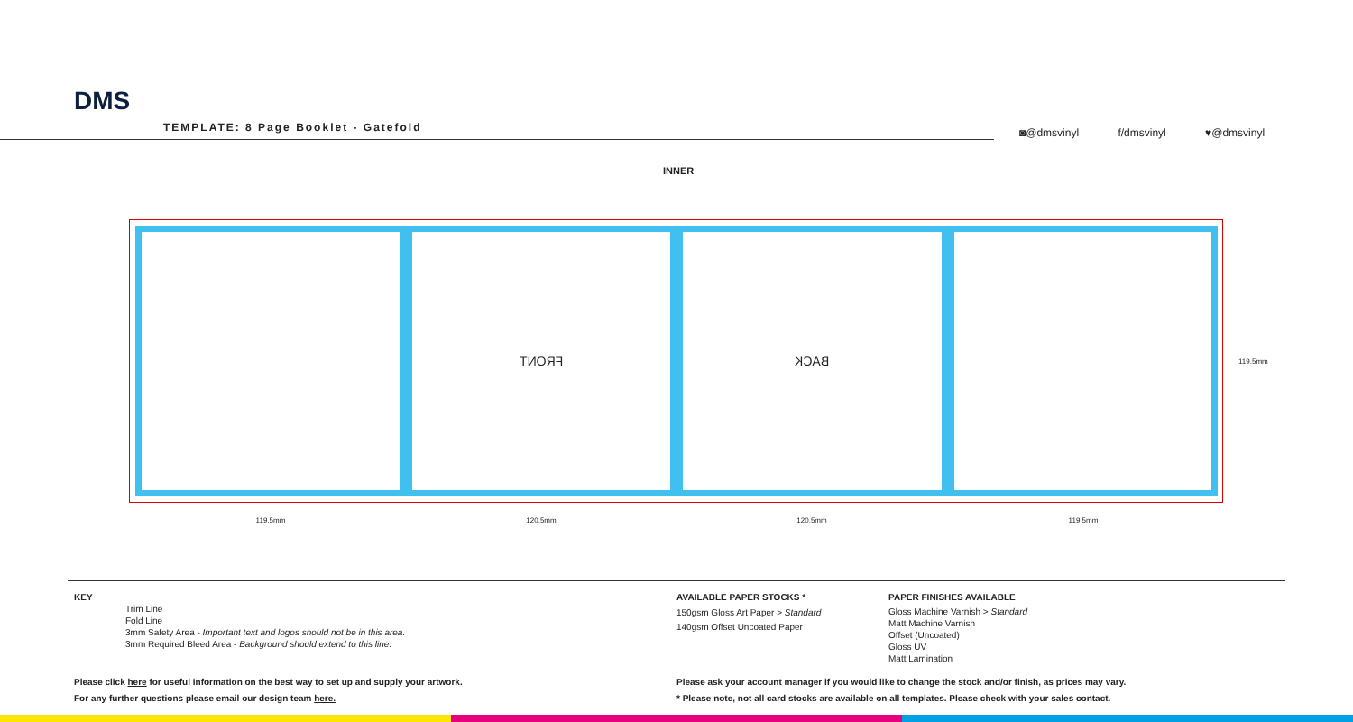DMS
TEMPLATE: 8 Page Booklet - Gatefold
◙@dmsvinyl f/dmsvinyl ♥@dmsvinyl
INNER
FRONT BACK
119.5mm 120.5mm 120.5mm 119.5mm
119.5mm
KEY
Trim Line
Fold Line
3mm Safety Area - Important text and logos should not be in this area.
3mm Required Bleed Area - Background should extend to this line.
AVAILABLE PAPER STOCKS *
150gsm Gloss Art Paper > Standard
140gsm Offset Uncoated Paper
PAPER FINISHES AVAILABLE
Gloss Machine Varnish > Standard
Matt Machine Varnish
Offset (Uncoated)
Gloss UV
Matt Lamination
Please click here for useful information on the best way to set up and supply your artwork.
For any further questions please email our design team here.
Please ask your account manager if you would like to change the stock and/or finish, as prices may vary.
* Please note, not all card stocks are available on all templates. Please check with your sales contact.